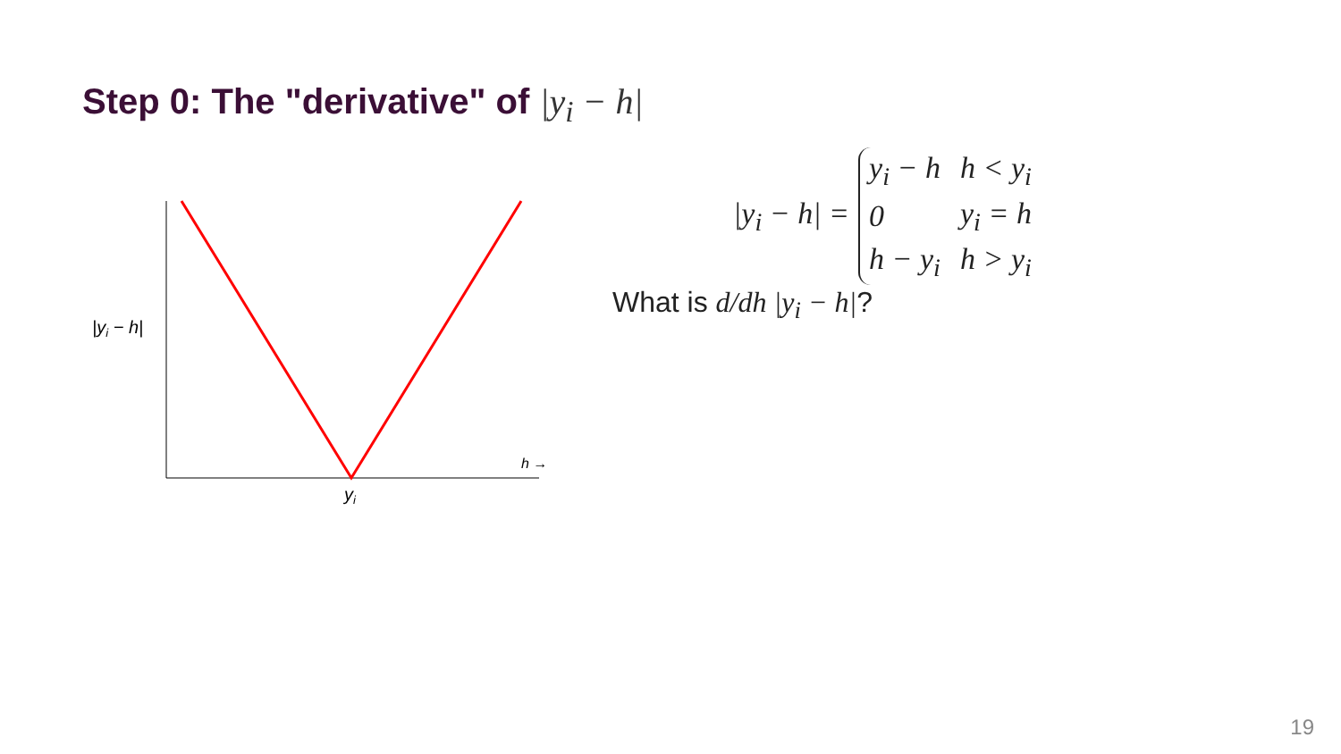Step 0: The "derivative" of |y<sub>i</sub> − h|
|yi − h|
h →
yi
|y<sub>i</sub> − h| =
| y<sub>i</sub> − h | h < y<sub>i</sub> |
| 0 | y<sub>i</sub> = h |
| h − y<sub>i</sub> | h > y<sub>i</sub> |
What is d/dh |y<sub>i</sub> − h|?
19